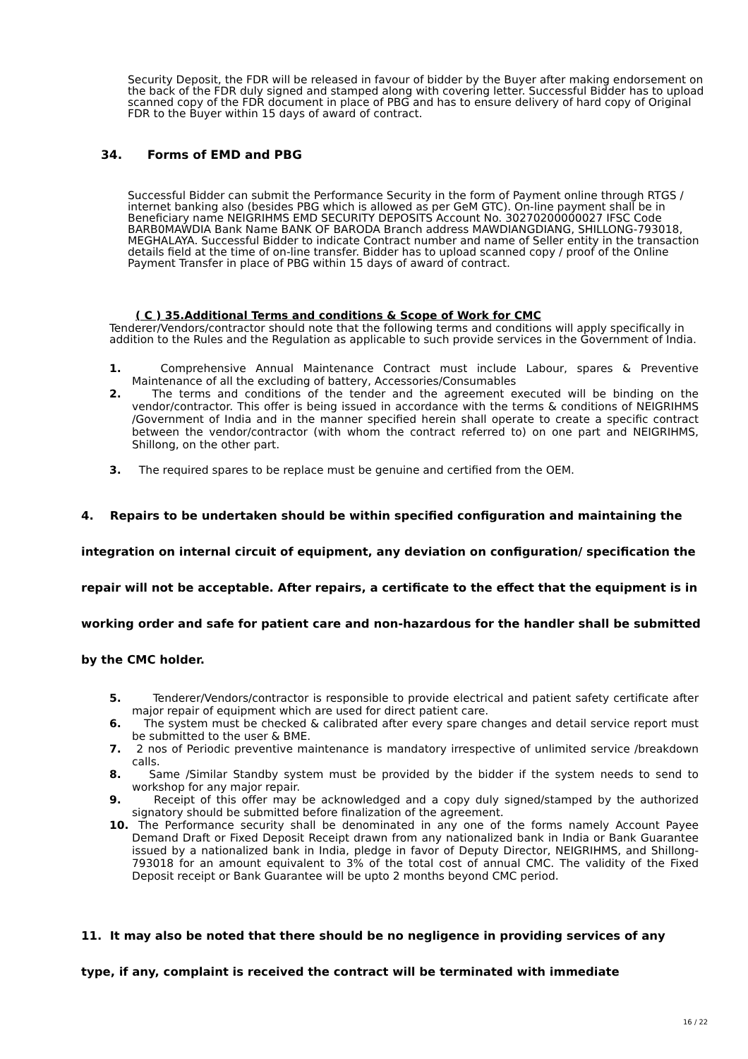Security Deposit, the FDR will be released in favour of bidder by the Buyer after making endorsement on the back of the FDR duly signed and stamped along with covering letter. Successful Bidder has to upload scanned copy of the FDR document in place of PBG and has to ensure delivery of hard copy of Original FDR to the Buyer within 15 days of award of contract.
34. Forms of EMD and PBG
Successful Bidder can submit the Performance Security in the form of Payment online through RTGS / internet banking also (besides PBG which is allowed as per GeM GTC). On-line payment shall be in Beneficiary name NEIGRIHMS EMD SECURITY DEPOSITS Account No. 30270200000027 IFSC Code BARB0MAWDIA Bank Name BANK OF BARODA Branch address MAWDIANGDIANG, SHILLONG-793018, MEGHALAYA. Successful Bidder to indicate Contract number and name of Seller entity in the transaction details field at the time of on-line transfer. Bidder has to upload scanned copy / proof of the Online Payment Transfer in place of PBG within 15 days of award of contract.
( C ) 35.Additional Terms and conditions & Scope of Work for CMC
Tenderer/Vendors/contractor should note that the following terms and conditions will apply specifically in addition to the Rules and the Regulation as applicable to such provide services in the Government of India.
1. Comprehensive Annual Maintenance Contract must include Labour, spares & Preventive Maintenance of all the excluding of battery, Accessories/Consumables
2. The terms and conditions of the tender and the agreement executed will be binding on the vendor/contractor. This offer is being issued in accordance with the terms & conditions of NEIGRIHMS /Government of India and in the manner specified herein shall operate to create a specific contract between the vendor/contractor (with whom the contract referred to) on one part and NEIGRIHMS, Shillong, on the other part.
3. The required spares to be replace must be genuine and certified from the OEM.
4. Repairs to be undertaken should be within specified configuration and maintaining the integration on internal circuit of equipment, any deviation on configuration/ specification the repair will not be acceptable. After repairs, a certificate to the effect that the equipment is in working order and safe for patient care and non-hazardous for the handler shall be submitted by the CMC holder.
5. Tenderer/Vendors/contractor is responsible to provide electrical and patient safety certificate after major repair of equipment which are used for direct patient care.
6. The system must be checked & calibrated after every spare changes and detail service report must be submitted to the user & BME.
7. 2 nos of Periodic preventive maintenance is mandatory irrespective of unlimited service /breakdown calls.
8. Same /Similar Standby system must be provided by the bidder if the system needs to send to workshop for any major repair.
9. Receipt of this offer may be acknowledged and a copy duly signed/stamped by the authorized signatory should be submitted before finalization of the agreement.
10. The Performance security shall be denominated in any one of the forms namely Account Payee Demand Draft or Fixed Deposit Receipt drawn from any nationalized bank in India or Bank Guarantee issued by a nationalized bank in India, pledge in favor of Deputy Director, NEIGRIHMS, and Shillong-793018 for an amount equivalent to 3% of the total cost of annual CMC. The validity of the Fixed Deposit receipt or Bank Guarantee will be upto 2 months beyond CMC period.
11. It may also be noted that there should be no negligence in providing services of any type, if any, complaint is received the contract will be terminated with immediate
16 / 22